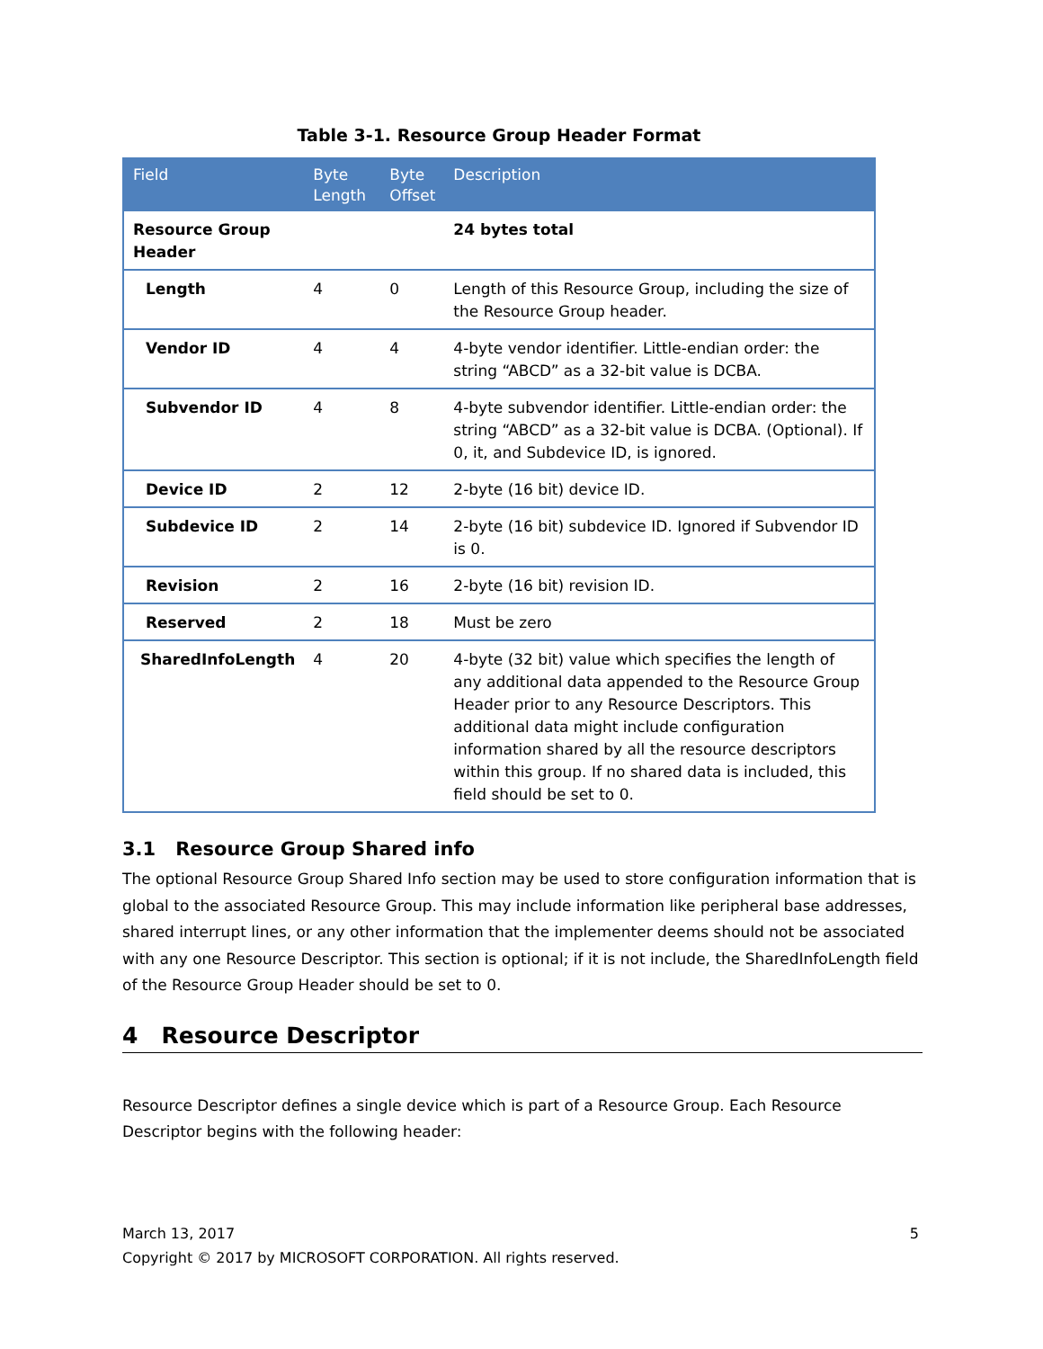Table 3-1. Resource Group Header Format
| Field | Byte Length | Byte Offset | Description |
| --- | --- | --- | --- |
| Resource Group Header | | | 24 bytes total |
| Length | 4 | 0 | Length of this Resource Group, including the size of the Resource Group header. |
| Vendor ID | 4 | 4 | 4-byte vendor identifier. Little-endian order: the string “ABCD” as a 32-bit value is DCBA. |
| Subvendor ID | 4 | 8 | 4-byte subvendor identifier. Little-endian order: the string “ABCD” as a 32-bit value is DCBA. (Optional). If 0, it, and Subdevice ID, is ignored. |
| Device ID | 2 | 12 | 2-byte (16 bit) device ID. |
| Subdevice ID | 2 | 14 | 2-byte (16 bit) subdevice ID. Ignored if Subvendor ID is 0. |
| Revision | 2 | 16 | 2-byte (16 bit) revision ID. |
| Reserved | 2 | 18 | Must be zero |
| SharedInfoLength | 4 | 20 | 4-byte (32 bit) value which specifies the length of any additional data appended to the Resource Group Header prior to any Resource Descriptors. This additional data might include configuration information shared by all the resource descriptors within this group. If no shared data is included, this field should be set to 0. |
3.1 Resource Group Shared info
The optional Resource Group Shared Info section may be used to store configuration information that is global to the associated Resource Group. This may include information like peripheral base addresses, shared interrupt lines, or any other information that the implementer deems should not be associated with any one Resource Descriptor. This section is optional; if it is not include, the SharedInfoLength field of the Resource Group Header should be set to 0.
4 Resource Descriptor
Resource Descriptor defines a single device which is part of a Resource Group. Each Resource Descriptor begins with the following header:
March 13, 2017 5
Copyright © 2017 by MICROSOFT CORPORATION. All rights reserved.